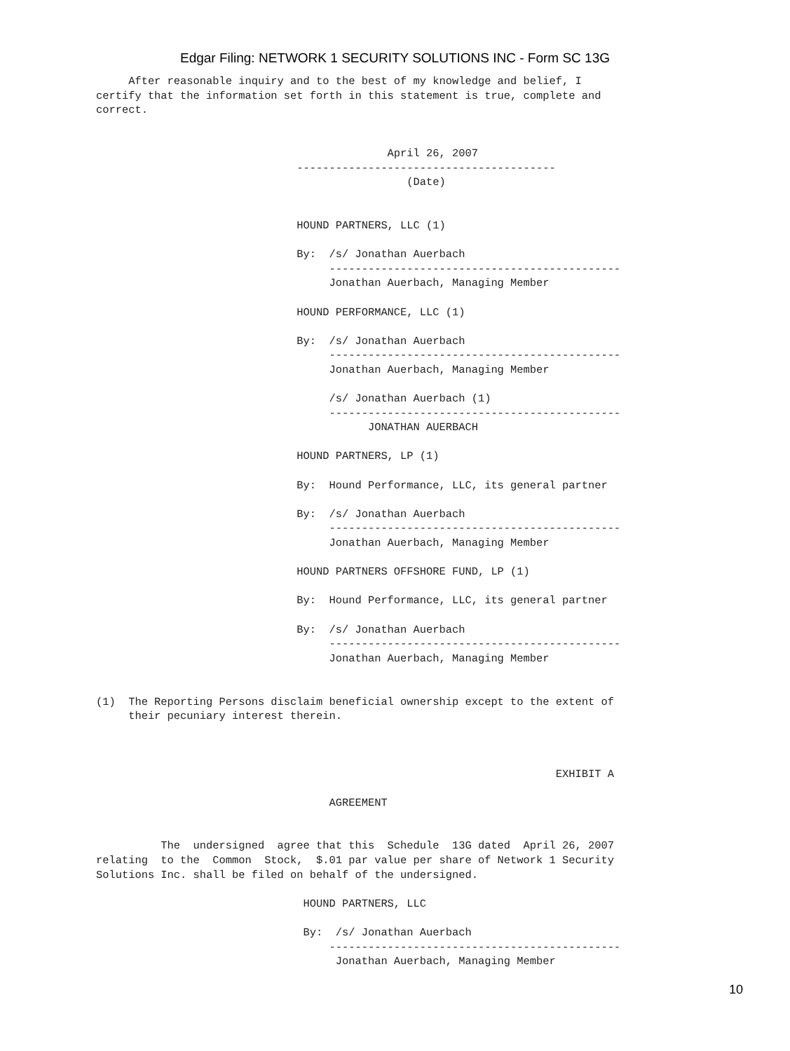Edgar Filing: NETWORK 1 SECURITY SOLUTIONS INC - Form SC 13G
     After reasonable inquiry and to the best of my knowledge and belief, I
certify that the information set forth in this statement is true, complete and
correct.


                                             April 26, 2007
                               ----------------------------------------
                                                (Date)


                               HOUND PARTNERS, LLC (1)

                               By:  /s/ Jonathan Auerbach
                                    ---------------------------------------------
                                    Jonathan Auerbach, Managing Member

                               HOUND PERFORMANCE, LLC (1)

                               By:  /s/ Jonathan Auerbach
                                    ---------------------------------------------
                                    Jonathan Auerbach, Managing Member

                                    /s/ Jonathan Auerbach (1)
                                    ---------------------------------------------
                                          JONATHAN AUERBACH

                               HOUND PARTNERS, LP (1)

                               By:  Hound Performance, LLC, its general partner

                               By:  /s/ Jonathan Auerbach
                                    ---------------------------------------------
                                    Jonathan Auerbach, Managing Member

                               HOUND PARTNERS OFFSHORE FUND, LP (1)

                               By:  Hound Performance, LLC, its general partner

                               By:  /s/ Jonathan Auerbach
                                    ---------------------------------------------
                                    Jonathan Auerbach, Managing Member


(1)  The Reporting Persons disclaim beneficial ownership except to the extent of
     their pecuniary interest therein.



                                                                       EXHIBIT A

                                    AGREEMENT


          The  undersigned  agree that this  Schedule  13G dated  April 26, 2007
relating  to the  Common  Stock,  $.01 par value per share of Network 1 Security
Solutions Inc. shall be filed on behalf of the undersigned.

                                HOUND PARTNERS, LLC

                                By:  /s/ Jonathan Auerbach
                                    ---------------------------------------------
                                     Jonathan Auerbach, Managing Member
10